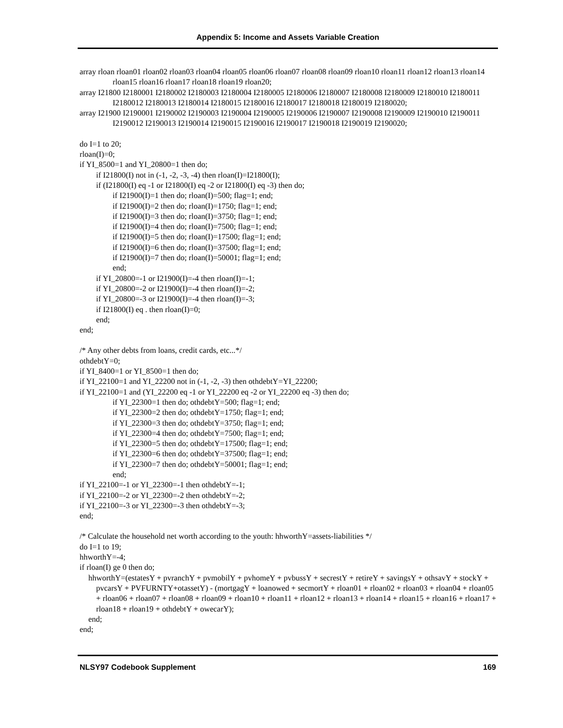Appendix 5: Income and Assets Variable Creation
array rloan rloan01 rloan02 rloan03 rloan04 rloan05 rloan06 rloan07 rloan08 rloan09 rloan10 rloan11 rloan12 rloan13 rloan14 rloan15 rloan16 rloan17 rloan18 rloan19 rloan20;
array I21800 I2180001 I2180002 I2180003 I2180004 I2180005 I2180006 I2180007 I2180008 I2180009 I2180010 I2180011 I2180012 I2180013 I2180014 I2180015 I2180016 I2180017 I2180018 I2180019 I2180020;
array I21900 I2190001 I2190002 I2190003 I2190004 I2190005 I2190006 I2190007 I2190008 I2190009 I2190010 I2190011 I2190012 I2190013 I2190014 I2190015 I2190016 I2190017 I2190018 I2190019 I2190020;
do I=1 to 20;
rloan(I)=0;
if YI_8500=1 and YI_20800=1 then do;
if I21800(I) not in (-1, -2, -3, -4) then rloan(I)=I21800(I);
if (I21800(I) eq -1 or I21800(I) eq -2 or I21800(I) eq -3) then do;
if I21900(I)=1 then do; rloan(I)=500; flag=1; end;
if I21900(I)=2 then do; rloan(I)=1750; flag=1; end;
if I21900(I)=3 then do; rloan(I)=3750; flag=1; end;
if I21900(I)=4 then do; rloan(I)=7500; flag=1; end;
if I21900(I)=5 then do; rloan(I)=17500; flag=1; end;
if I21900(I)=6 then do; rloan(I)=37500; flag=1; end;
if I21900(I)=7 then do; rloan(I)=50001; flag=1; end;
end;
if YI_20800=-1 or I21900(I)=-4 then rloan(I)=-1;
if YI_20800=-2 or I21900(I)=-4 then rloan(I)=-2;
if YI_20800=-3 or I21900(I)=-4 then rloan(I)=-3;
if I21800(I) eq . then rloan(I)=0;
end;
end;
/* Any other debts from loans, credit cards, etc...*/
othdebtY=0;
if YI_8400=1 or YI_8500=1 then do;
if YI_22100=1 and YI_22200 not in (-1, -2, -3) then othdebtY=YI_22200;
if YI_22100=1 and (YI_22200 eq -1 or YI_22200 eq -2 or YI_22200 eq -3) then do;
if YI_22300=1 then do; othdebtY=500; flag=1; end;
if YI_22300=2 then do; othdebtY=1750; flag=1; end;
if YI_22300=3 then do; othdebtY=3750; flag=1; end;
if YI_22300=4 then do; othdebtY=7500; flag=1; end;
if YI_22300=5 then do; othdebtY=17500; flag=1; end;
if YI_22300=6 then do; othdebtY=37500; flag=1; end;
if YI_22300=7 then do; othdebtY=50001; flag=1; end;
end;
if YI_22100=-1 or YI_22300=-1 then othdebtY=-1;
if YI_22100=-2 or YI_22300=-2 then othdebtY=-2;
if YI_22100=-3 or YI_22300=-3 then othdebtY=-3;
end;
/* Calculate the household net worth according to the youth: hhworthY=assets-liabilities */
do I=1 to 19;
hhworthY=-4;
if rloan(I) ge 0 then do;
hhworthY=(estatesY + pvranchY + pvmobilY + pvhomeY + pvbussY + secrestY + retireY + savingsY + othsavY + stockY + pvcarsY + PVFURNTY+otassetY) - (mortgagY + loanowed + secmortY + rloan01 + rloan02 + rloan03 + rloan04 + rloan05 + rloan06 + rloan07 + rloan08 + rloan09 + rloan10 + rloan11 + rloan12 + rloan13 + rloan14 + rloan15 + rloan16 + rloan17 + rloan18 + rloan19 + othdebtY + owecarY);
end;
end;
NLSY97 Codebook Supplement 169